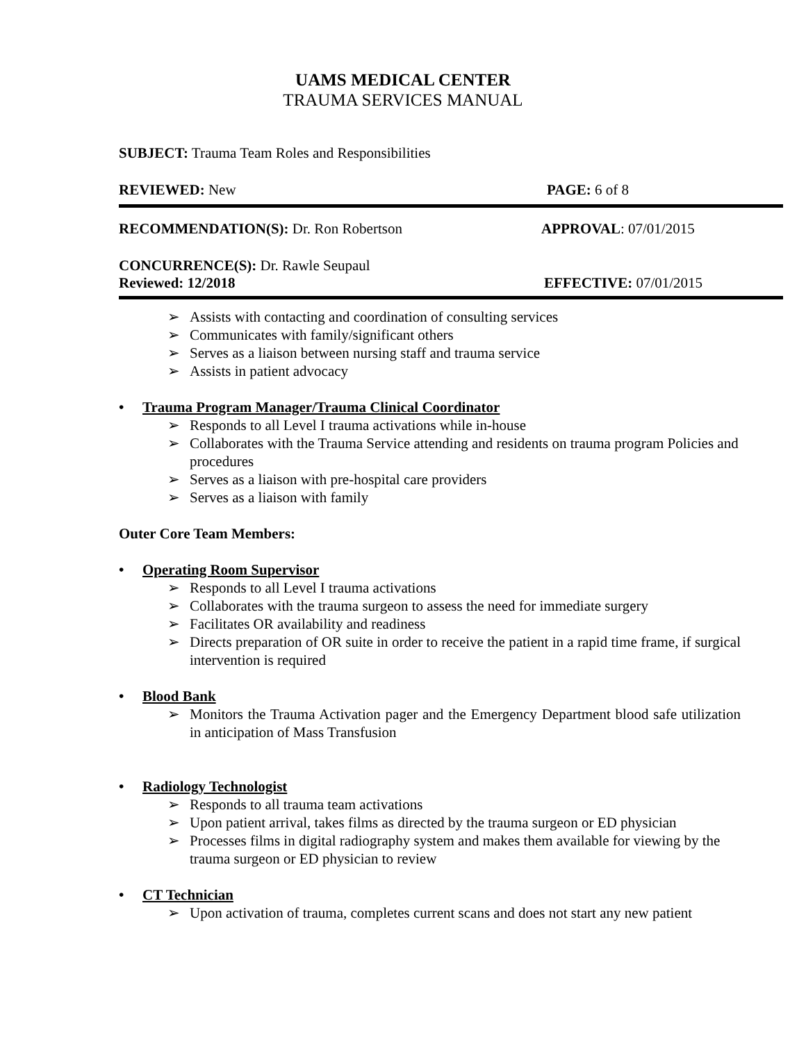UAMS MEDICAL CENTER
TRAUMA SERVICES MANUAL
SUBJECT: Trauma Team Roles and Responsibilities
REVIEWED: New PAGE: 6 of 8
RECOMMENDATION(S): Dr. Ron Robertson APPROVAL: 07/01/2015
CONCURRENCE(S): Dr. Rawle Seupaul
Reviewed: 12/2018 EFFECTIVE: 07/01/2015
➢ Assists with contacting and coordination of consulting services
➢ Communicates with family/significant others
➢ Serves as a liaison between nursing staff and trauma service
➢ Assists in patient advocacy
• Trauma Program Manager/Trauma Clinical Coordinator
➢ Responds to all Level I trauma activations while in-house
➢ Collaborates with the Trauma Service attending and residents on trauma program Policies and procedures
➢ Serves as a liaison with pre-hospital care providers
➢ Serves as a liaison with family
Outer Core Team Members:
• Operating Room Supervisor
➢ Responds to all Level I trauma activations
➢ Collaborates with the trauma surgeon to assess the need for immediate surgery
➢ Facilitates OR availability and readiness
➢ Directs preparation of OR suite in order to receive the patient in a rapid time frame, if surgical intervention is required
• Blood Bank
➢ Monitors the Trauma Activation pager and the Emergency Department blood safe utilization in anticipation of Mass Transfusion
• Radiology Technologist
➢ Responds to all trauma team activations
➢ Upon patient arrival, takes films as directed by the trauma surgeon or ED physician
➢ Processes films in digital radiography system and makes them available for viewing by the trauma surgeon or ED physician to review
• CT Technician
➢ Upon activation of trauma, completes current scans and does not start any new patient